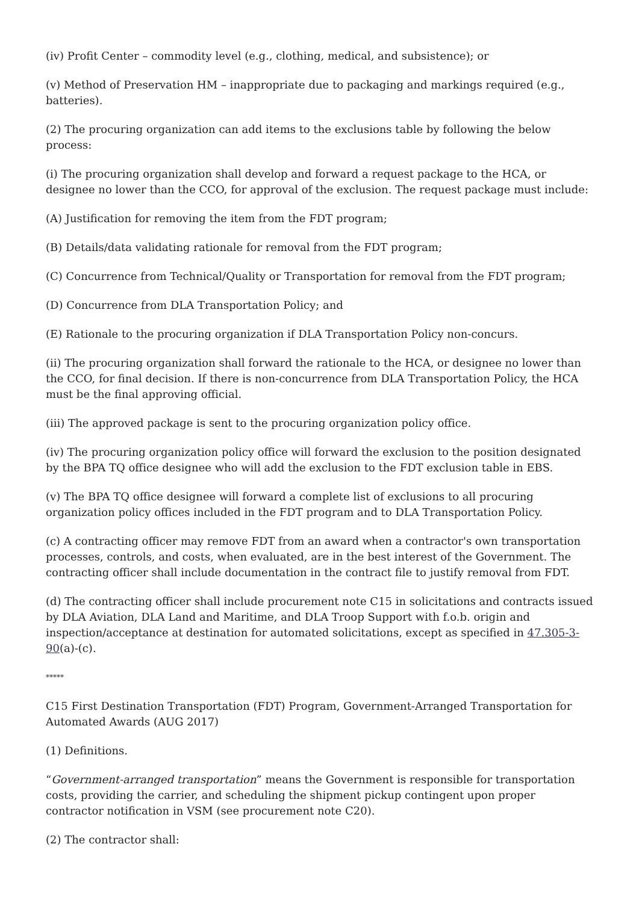(iv) Profit Center – commodity level (e.g., clothing, medical, and subsistence); or
(v) Method of Preservation HM – inappropriate due to packaging and markings required (e.g., batteries).
(2) The procuring organization can add items to the exclusions table by following the below process:
(i) The procuring organization shall develop and forward a request package to the HCA, or designee no lower than the CCO, for approval of the exclusion. The request package must include:
(A) Justification for removing the item from the FDT program;
(B) Details/data validating rationale for removal from the FDT program;
(C) Concurrence from Technical/Quality or Transportation for removal from the FDT program;
(D) Concurrence from DLA Transportation Policy; and
(E) Rationale to the procuring organization if DLA Transportation Policy non-concurs.
(ii) The procuring organization shall forward the rationale to the HCA, or designee no lower than the CCO, for final decision. If there is non-concurrence from DLA Transportation Policy, the HCA must be the final approving official.
(iii) The approved package is sent to the procuring organization policy office.
(iv) The procuring organization policy office will forward the exclusion to the position designated by the BPA TQ office designee who will add the exclusion to the FDT exclusion table in EBS.
(v) The BPA TQ office designee will forward a complete list of exclusions to all procuring organization policy offices included in the FDT program and to DLA Transportation Policy.
(c) A contracting officer may remove FDT from an award when a contractor's own transportation processes, controls, and costs, when evaluated, are in the best interest of the Government. The contracting officer shall include documentation in the contract file to justify removal from FDT.
(d) The contracting officer shall include procurement note C15 in solicitations and contracts issued by DLA Aviation, DLA Land and Maritime, and DLA Troop Support with f.o.b. origin and inspection/acceptance at destination for automated solicitations, except as specified in 47.305-3-90(a)-(c).
*****
C15 First Destination Transportation (FDT) Program, Government-Arranged Transportation for Automated Awards (AUG 2017)
(1) Definitions.
“Government-arranged transportation” means the Government is responsible for transportation costs, providing the carrier, and scheduling the shipment pickup contingent upon proper contractor notification in VSM (see procurement note C20).
(2) The contractor shall: